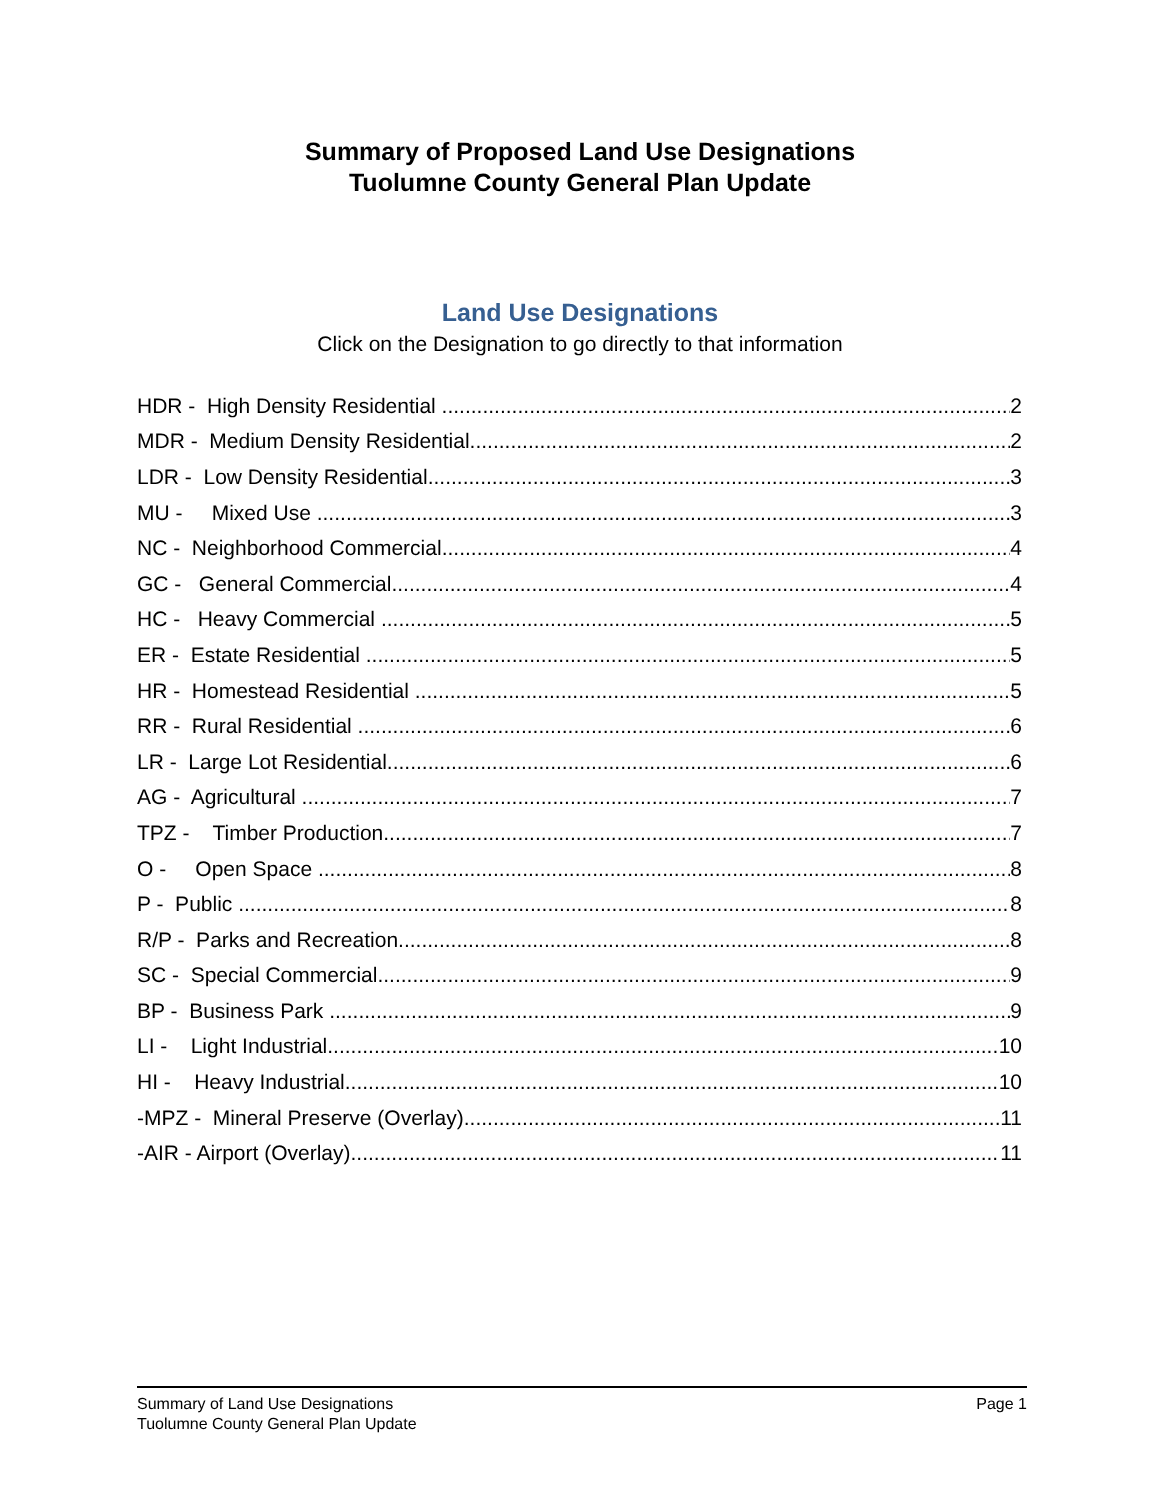Summary of Proposed Land Use Designations
Tuolumne County General Plan Update
Land Use Designations
Click on the Designation to go directly to that information
HDR - High Density Residential 2
MDR - Medium Density Residential 2
LDR - Low Density Residential 3
MU - Mixed Use 3
NC - Neighborhood Commercial 4
GC - General Commercial 4
HC - Heavy Commercial 5
ER - Estate Residential 5
HR - Homestead Residential 5
RR - Rural Residential 6
LR - Large Lot Residential 6
AG - Agricultural 7
TPZ - Timber Production 7
O - Open Space 8
P - Public 8
R/P - Parks and Recreation 8
SC - Special Commercial 9
BP - Business Park 9
LI - Light Industrial 10
HI - Heavy Industrial 10
-MPZ - Mineral Preserve (Overlay) 11
-AIR - Airport (Overlay) 11
Summary of Land Use Designations
Tuolumne County General Plan Update
Page 1